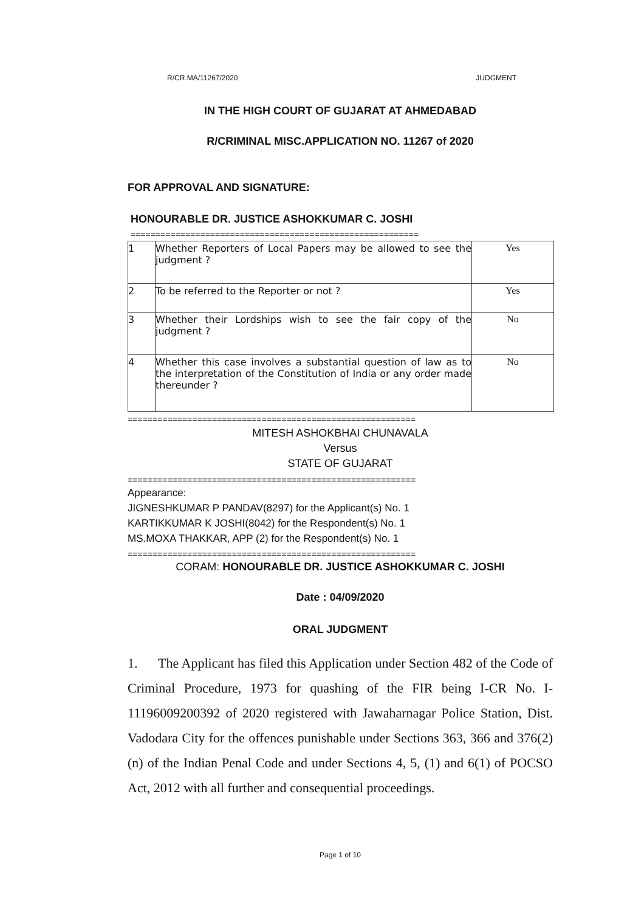R/CR.MA/11267/2020 JUDGMENT
IN THE HIGH COURT OF GUJARAT AT AHMEDABAD
R/CRIMINAL MISC.APPLICATION NO. 11267 of 2020
FOR APPROVAL AND SIGNATURE:
HONOURABLE DR. JUSTICE ASHOKKUMAR C. JOSHI
==========================================================
| 1 | Whether Reporters of Local Papers may be allowed to see the judgment ? | Yes |
| 2 | To be referred to the Reporter or not ? | Yes |
| 3 | Whether their Lordships wish to see the fair copy of the judgment ? | No |
| 4 | Whether this case involves a substantial question of law as to the interpretation of the Constitution of India or any order made thereunder ? | No |
==========================================================
MITESH ASHOKBHAI CHUNAVALA
Versus
STATE OF GUJARAT
==========================================================
Appearance:
JIGNESHKUMAR P PANDAV(8297) for the Applicant(s) No. 1
KARTIKKUMAR K JOSHI(8042) for the Respondent(s) No. 1
MS.MOXA THAKKAR, APP (2) for the Respondent(s) No. 1
==========================================================
CORAM: HONOURABLE DR. JUSTICE ASHOKKUMAR C. JOSHI
Date : 04/09/2020
ORAL JUDGMENT
1. The Applicant has filed this Application under Section 482 of the Code of Criminal Procedure, 1973 for quashing of the FIR being I-CR No. I-11196009200392 of 2020 registered with Jawaharnagar Police Station, Dist. Vadodara City for the offences punishable under Sections 363, 366 and 376(2)(n) of the Indian Penal Code and under Sections 4, 5, (1) and 6(1) of POCSO Act, 2012 with all further and consequential proceedings.
Page 1 of 10